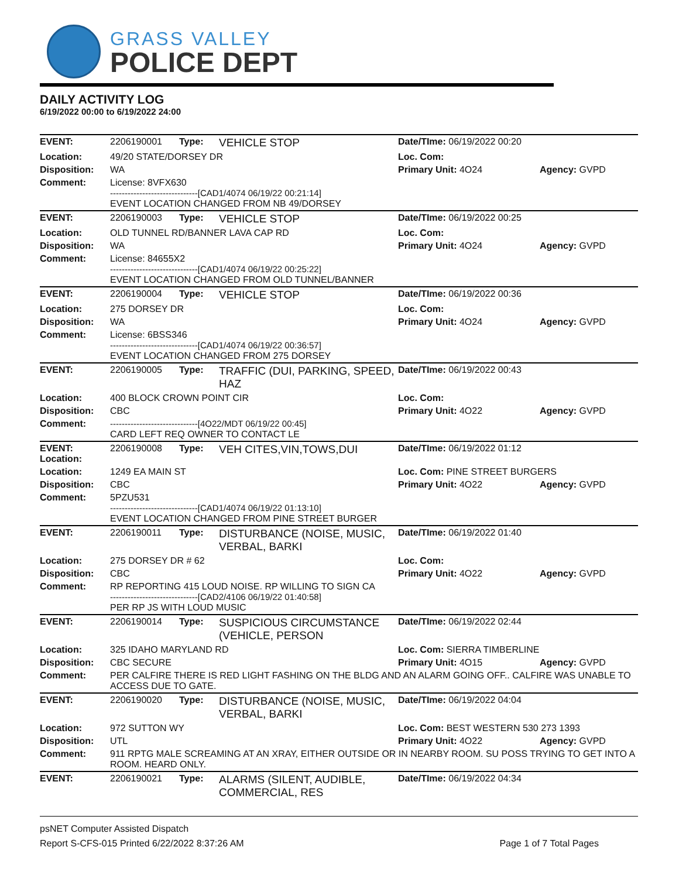GRASS VALLEY
POLICE DEPT
DAILY ACTIVITY LOG
6/19/2022 00:00 to 6/19/2022 24:00
| EVENT: | 2206190001 | Type: | VEHICLE STOP | Date/TIme: 06/19/2022 00:20 | |
| Location: | 49/20 STATE/DORSEY DR | | | Loc. Com: | |
| Disposition: | WA | | | Primary Unit: 4O24 | Agency: GVPD |
| Comment: | License: 8VFX630 ------------------------------[CAD1/4074 06/19/22 00:21:14] EVENT LOCATION CHANGED FROM NB 49/DORSEY | | | | |
| EVENT: | 2206190003 | Type: | VEHICLE STOP | Date/TIme: 06/19/2022 00:25 | |
| Location: | OLD TUNNEL RD/BANNER LAVA CAP RD | | | Loc. Com: | |
| Disposition: | WA | | | Primary Unit: 4O24 | Agency: GVPD |
| Comment: | License: 84655X2 ------------------------------[CAD1/4074 06/19/22 00:25:22] EVENT LOCATION CHANGED FROM OLD TUNNEL/BANNER | | | | |
| EVENT: | 2206190004 | Type: | VEHICLE STOP | Date/TIme: 06/19/2022 00:36 | |
| Location: | 275 DORSEY DR | | | Loc. Com: | |
| Disposition: | WA | | | Primary Unit: 4O24 | Agency: GVPD |
| Comment: | License: 6BSS346 ------------------------------[CAD1/4074 06/19/22 00:36:57] EVENT LOCATION CHANGED FROM 275 DORSEY | | | | |
| EVENT: | 2206190005 | Type: | TRAFFIC (DUI, PARKING, SPEED, HAZ | Date/TIme: 06/19/2022 00:43 | |
| Location: | 400 BLOCK CROWN POINT CIR | | | Loc. Com: | |
| Disposition: | CBC | | | Primary Unit: 4O22 | Agency: GVPD |
| Comment: | ------------------------------[4O22/MDT 06/19/22 00:45] CARD LEFT REQ OWNER TO CONTACT LE | | | | |
| EVENT: Location: | 2206190008 | Type: | VEH CITES,VIN,TOWS,DUI | Date/TIme: 06/19/2022 01:12 | |
| Location: | 1249 EA MAIN ST | | | Loc. Com: PINE STREET BURGERS | |
| Disposition: | CBC | | | Primary Unit: 4O22 | Agency: GVPD |
| Comment: | 5PZU531 ------------------------------[CAD1/4074 06/19/22 01:13:10] EVENT LOCATION CHANGED FROM PINE STREET BURGER | | | | |
| EVENT: | 2206190011 | Type: | DISTURBANCE (NOISE, MUSIC, VERBAL, BARKI | Date/TIme: 06/19/2022 01:40 | |
| Location: | 275 DORSEY DR # 62 | | | Loc. Com: | |
| Disposition: | CBC | | | Primary Unit: 4O22 | Agency: GVPD |
| Comment: | RP REPORTING 415 LOUD NOISE. RP WILLING TO SIGN CA ------------------------------[CAD2/4106 06/19/22 01:40:58] PER RP JS WITH LOUD MUSIC | | | | |
| EVENT: | 2206190014 | Type: | SUSPICIOUS CIRCUMSTANCE (VEHICLE, PERSON | Date/TIme: 06/19/2022 02:44 | |
| Location: | 325 IDAHO MARYLAND RD | | | Loc. Com: SIERRA TIMBERLINE | |
| Disposition: | CBC SECURE | | | Primary Unit: 4O15 | Agency: GVPD |
| Comment: | PER CALFIRE THERE IS RED LIGHT FASHING ON THE BLDG AND AN ALARM GOING OFF.. CALFIRE WAS UNABLE TO ACCESS DUE TO GATE. | | | | |
| EVENT: | 2206190020 | Type: | DISTURBANCE (NOISE, MUSIC, VERBAL, BARKI | Date/TIme: 06/19/2022 04:04 | |
| Location: | 972 SUTTON WY | | | Loc. Com: BEST WESTERN 530 273 1393 | |
| Disposition: | UTL | | | Primary Unit: 4O22 | Agency: GVPD |
| Comment: | 911 RPTG MALE SCREAMING AT AN XRAY, EITHER OUTSIDE OR IN NEARBY ROOM. SU POSS TRYING TO GET INTO A ROOM. HEARD ONLY. | | | | |
| EVENT: | 2206190021 | Type: | ALARMS (SILENT, AUDIBLE, COMMERCIAL, RES | Date/TIme: 06/19/2022 04:34 | |
psNET Computer Assisted Dispatch
Report S-CFS-015 Printed 6/22/2022 8:37:26 AM Page 1 of 7 Total Pages